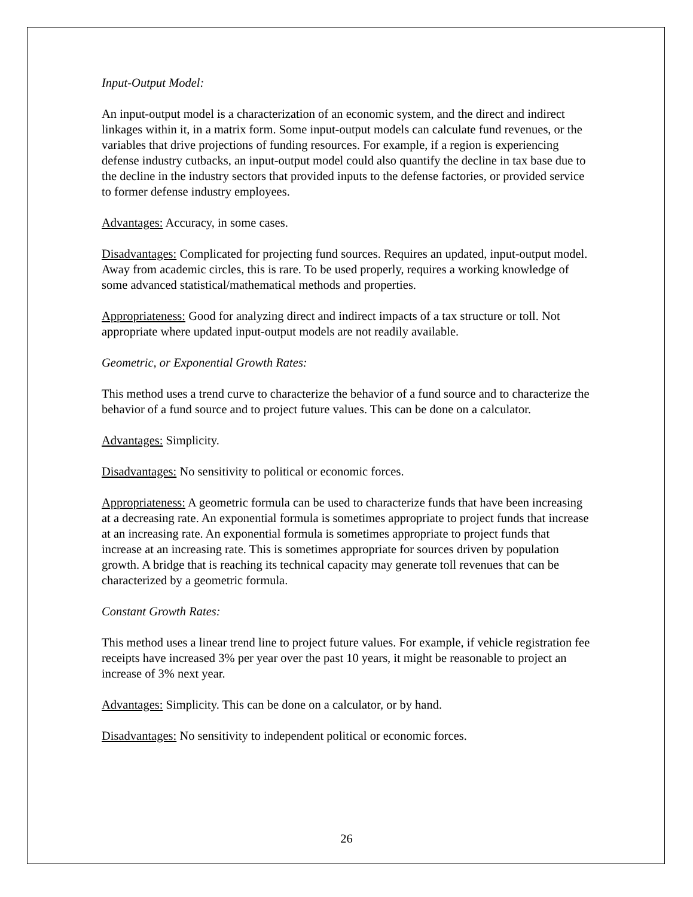Input-Output Model:
An input-output model is a characterization of an economic system, and the direct and indirect linkages within it, in a matrix form. Some input-output models can calculate fund revenues, or the variables that drive projections of funding resources. For example, if a region is experiencing defense industry cutbacks, an input-output model could also quantify the decline in tax base due to the decline in the industry sectors that provided inputs to the defense factories, or provided service to former defense industry employees.
Advantages: Accuracy, in some cases.
Disadvantages: Complicated for projecting fund sources. Requires an updated, input-output model. Away from academic circles, this is rare. To be used properly, requires a working knowledge of some advanced statistical/mathematical methods and properties.
Appropriateness: Good for analyzing direct and indirect impacts of a tax structure or toll. Not appropriate where updated input-output models are not readily available.
Geometric, or Exponential Growth Rates:
This method uses a trend curve to characterize the behavior of a fund source and to characterize the behavior of a fund source and to project future values. This can be done on a calculator.
Advantages: Simplicity.
Disadvantages: No sensitivity to political or economic forces.
Appropriateness: A geometric formula can be used to characterize funds that have been increasing at a decreasing rate. An exponential formula is sometimes appropriate to project funds that increase at an increasing rate. An exponential formula is sometimes appropriate to project funds that increase at an increasing rate. This is sometimes appropriate for sources driven by population growth. A bridge that is reaching its technical capacity may generate toll revenues that can be characterized by a geometric formula.
Constant Growth Rates:
This method uses a linear trend line to project future values. For example, if vehicle registration fee receipts have increased 3% per year over the past 10 years, it might be reasonable to project an increase of 3% next year.
Advantages: Simplicity. This can be done on a calculator, or by hand.
Disadvantages: No sensitivity to independent political or economic forces.
26